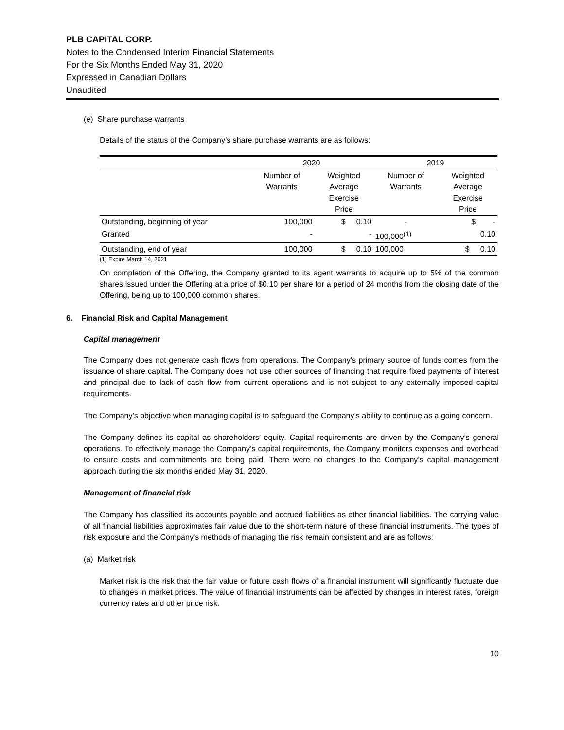PLB CAPITAL CORP.
Notes to the Condensed Interim Financial Statements
For the Six Months Ended May 31, 2020
Expressed in Canadian Dollars
Unaudited
(e) Share purchase warrants
Details of the status of the Company’s share purchase warrants are as follows:
| | 2020 | | 2019 | |
| | Number of Warrants | Weighted Average Exercise Price | Number of Warrants | Weighted Average Exercise Price |
| Outstanding, beginning of year | 100,000 | $ 0.10 | - | $ - |
| Granted | - | - | 100,000<sup>(1)</sup> | 0.10 |
| Outstanding, end of year | 100,000 | $ 0.10 | 100,000 | $ 0.10 |
(1) Expire March 14, 2021
On completion of the Offering, the Company granted to its agent warrants to acquire up to 5% of the common shares issued under the Offering at a price of $0.10 per share for a period of 24 months from the closing date of the Offering, being up to 100,000 common shares.
6. Financial Risk and Capital Management
Capital management
The Company does not generate cash flows from operations. The Company’s primary source of funds comes from the issuance of share capital. The Company does not use other sources of financing that require fixed payments of interest and principal due to lack of cash flow from current operations and is not subject to any externally imposed capital requirements.
The Company’s objective when managing capital is to safeguard the Company’s ability to continue as a going concern.
The Company defines its capital as shareholders’ equity. Capital requirements are driven by the Company’s general operations. To effectively manage the Company’s capital requirements, the Company monitors expenses and overhead to ensure costs and commitments are being paid. There were no changes to the Company’s capital management approach during the six months ended May 31, 2020.
Management of financial risk
The Company has classified its accounts payable and accrued liabilities as other financial liabilities. The carrying value of all financial liabilities approximates fair value due to the short-term nature of these financial instruments. The types of risk exposure and the Company’s methods of managing the risk remain consistent and are as follows:
(a) Market risk
Market risk is the risk that the fair value or future cash flows of a financial instrument will significantly fluctuate due to changes in market prices. The value of financial instruments can be affected by changes in interest rates, foreign currency rates and other price risk.
10